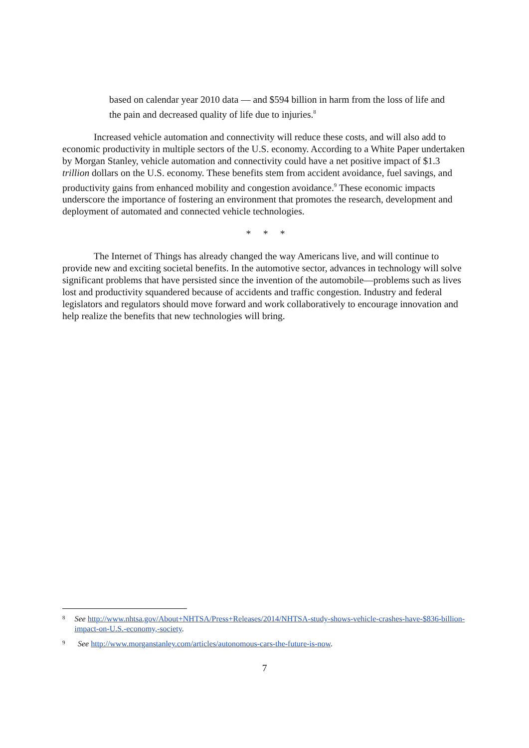based on calendar year 2010 data — and $594 billion in harm from the loss of life and the pain and decreased quality of life due to injuries.<sup>8</sup>
Increased vehicle automation and connectivity will reduce these costs, and will also add to economic productivity in multiple sectors of the U.S. economy. According to a White Paper undertaken by Morgan Stanley, vehicle automation and connectivity could have a net positive impact of $1.3 trillion dollars on the U.S. economy. These benefits stem from accident avoidance, fuel savings, and productivity gains from enhanced mobility and congestion avoidance.<sup>9</sup> These economic impacts underscore the importance of fostering an environment that promotes the research, development and deployment of automated and connected vehicle technologies.
* * *
The Internet of Things has already changed the way Americans live, and will continue to provide new and exciting societal benefits. In the automotive sector, advances in technology will solve significant problems that have persisted since the invention of the automobile—problems such as lives lost and productivity squandered because of accidents and traffic congestion. Industry and federal legislators and regulators should move forward and work collaboratively to encourage innovation and help realize the benefits that new technologies will bring.
8 See http://www.nhtsa.gov/About+NHTSA/Press+Releases/2014/NHTSA-study-shows-vehicle-crashes-have-$836-billion-impact-on-U.S.-economy,-society.
9 See http://www.morganstanley.com/articles/autonomous-cars-the-future-is-now.
7